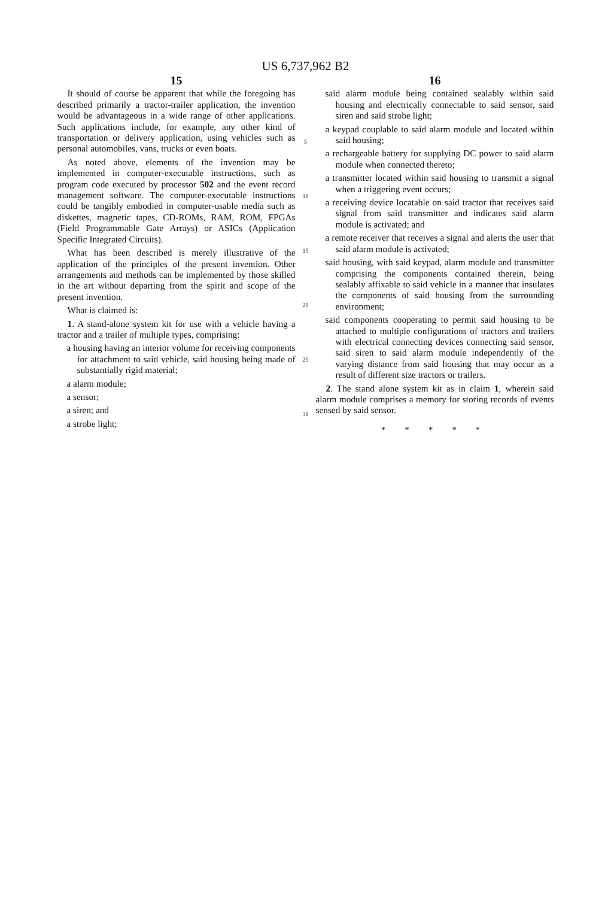US 6,737,962 B2
15
It should of course be apparent that while the foregoing has described primarily a tractor-trailer application, the invention would be advantageous in a wide range of other applications. Such applications include, for example, any other kind of transportation or delivery application, using vehicles such as personal automobiles, vans, trucks or even boats.
As noted above, elements of the invention may be implemented in computer-executable instructions, such as program code executed by processor 502 and the event record management software. The computer-executable instructions could be tangibly embodied in computer-usable media such as diskettes, magnetic tapes, CD-ROMs, RAM, ROM, FPGAs (Field Programmable Gate Arrays) or ASICs (Application Specific Integrated Circuits).
What has been described is merely illustrative of the application of the principles of the present invention. Other arrangements and methods can be implemented by those skilled in the art without departing from the spirit and scope of the present invention.
What is claimed is:
1. A stand-alone system kit for use with a vehicle having a tractor and a trailer of multiple types, comprising:
a housing having an interior volume for receiving components for attachment to said vehicle, said housing being made of substantially rigid material;
a alarm module;
a sensor;
a siren; and
a strobe light;
5
10
15
20
25
30
16
said alarm module being contained sealably within said housing and electrically connectable to said sensor, said siren and said strobe light;
a keypad couplable to said alarm module and located within said housing;
a rechargeable battery for supplying DC power to said alarm module when connected thereto;
a transmitter located within said housing to transmit a signal when a triggering event occurs;
a receiving device locatable on said tractor that receives said signal from said transmitter and indicates said alarm module is activated; and
a remote receiver that receives a signal and alerts the user that said alarm module is activated;
said housing, with said keypad, alarm module and transmitter comprising the components contained therein, being sealably affixable to said vehicle in a manner that insulates the components of said housing from the surrounding environment;
said components cooperating to permit said housing to be attached to multiple configurations of tractors and trailers with electrical connecting devices connecting said sensor, said siren to said alarm module independently of the varying distance from said housing that may occur as a result of different size tractors or trailers.
2. The stand alone system kit as in claim 1, wherein said alarm module comprises a memory for storing records of events sensed by said sensor.
* * * * *